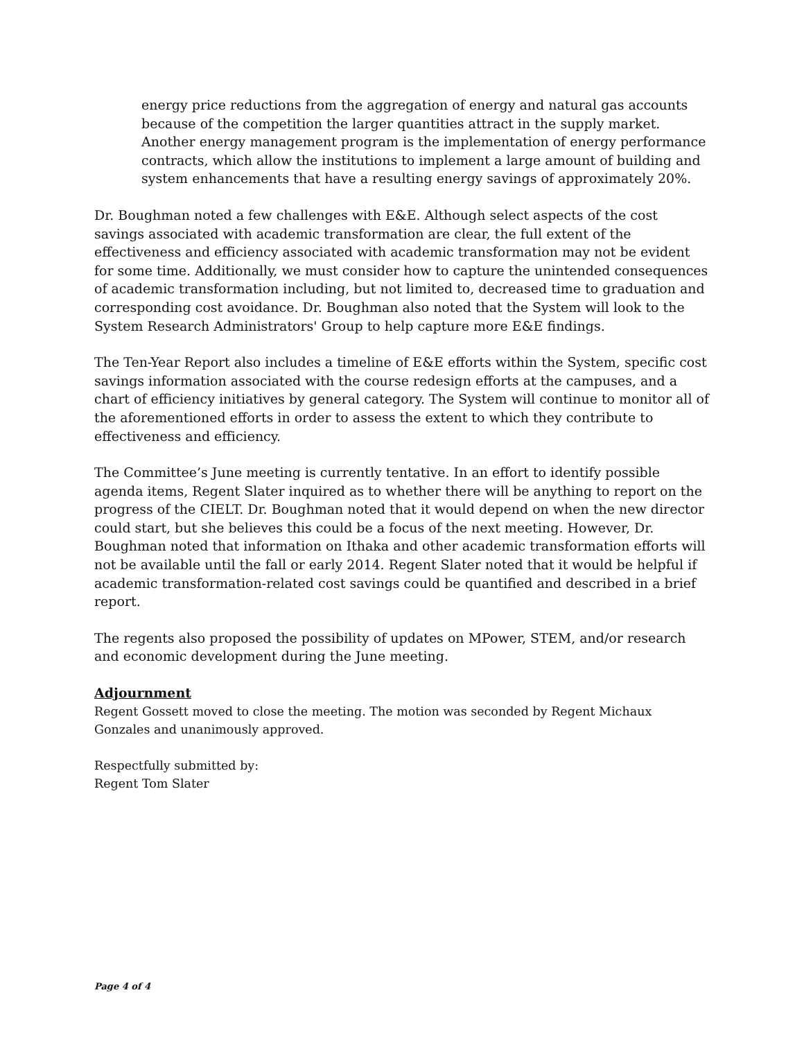energy price reductions from the aggregation of energy and natural gas accounts because of the competition the larger quantities attract in the supply market. Another energy management program is the implementation of energy performance contracts, which allow the institutions to implement a large amount of building and system enhancements that have a resulting energy savings of approximately 20%.
Dr. Boughman noted a few challenges with E&E. Although select aspects of the cost savings associated with academic transformation are clear, the full extent of the effectiveness and efficiency associated with academic transformation may not be evident for some time. Additionally, we must consider how to capture the unintended consequences of academic transformation including, but not limited to, decreased time to graduation and corresponding cost avoidance. Dr. Boughman also noted that the System will look to the System Research Administrators' Group to help capture more E&E findings.
The Ten-Year Report also includes a timeline of E&E efforts within the System, specific cost savings information associated with the course redesign efforts at the campuses, and a chart of efficiency initiatives by general category. The System will continue to monitor all of the aforementioned efforts in order to assess the extent to which they contribute to effectiveness and efficiency.
The Committee’s June meeting is currently tentative. In an effort to identify possible agenda items, Regent Slater inquired as to whether there will be anything to report on the progress of the CIELT. Dr. Boughman noted that it would depend on when the new director could start, but she believes this could be a focus of the next meeting. However, Dr. Boughman noted that information on Ithaka and other academic transformation efforts will not be available until the fall or early 2014. Regent Slater noted that it would be helpful if academic transformation-related cost savings could be quantified and described in a brief report.
The regents also proposed the possibility of updates on MPower, STEM, and/or research and economic development during the June meeting.
Adjournment
Regent Gossett moved to close the meeting. The motion was seconded by Regent Michaux Gonzales and unanimously approved.
Respectfully submitted by:
Regent Tom Slater
Page 4 of 4